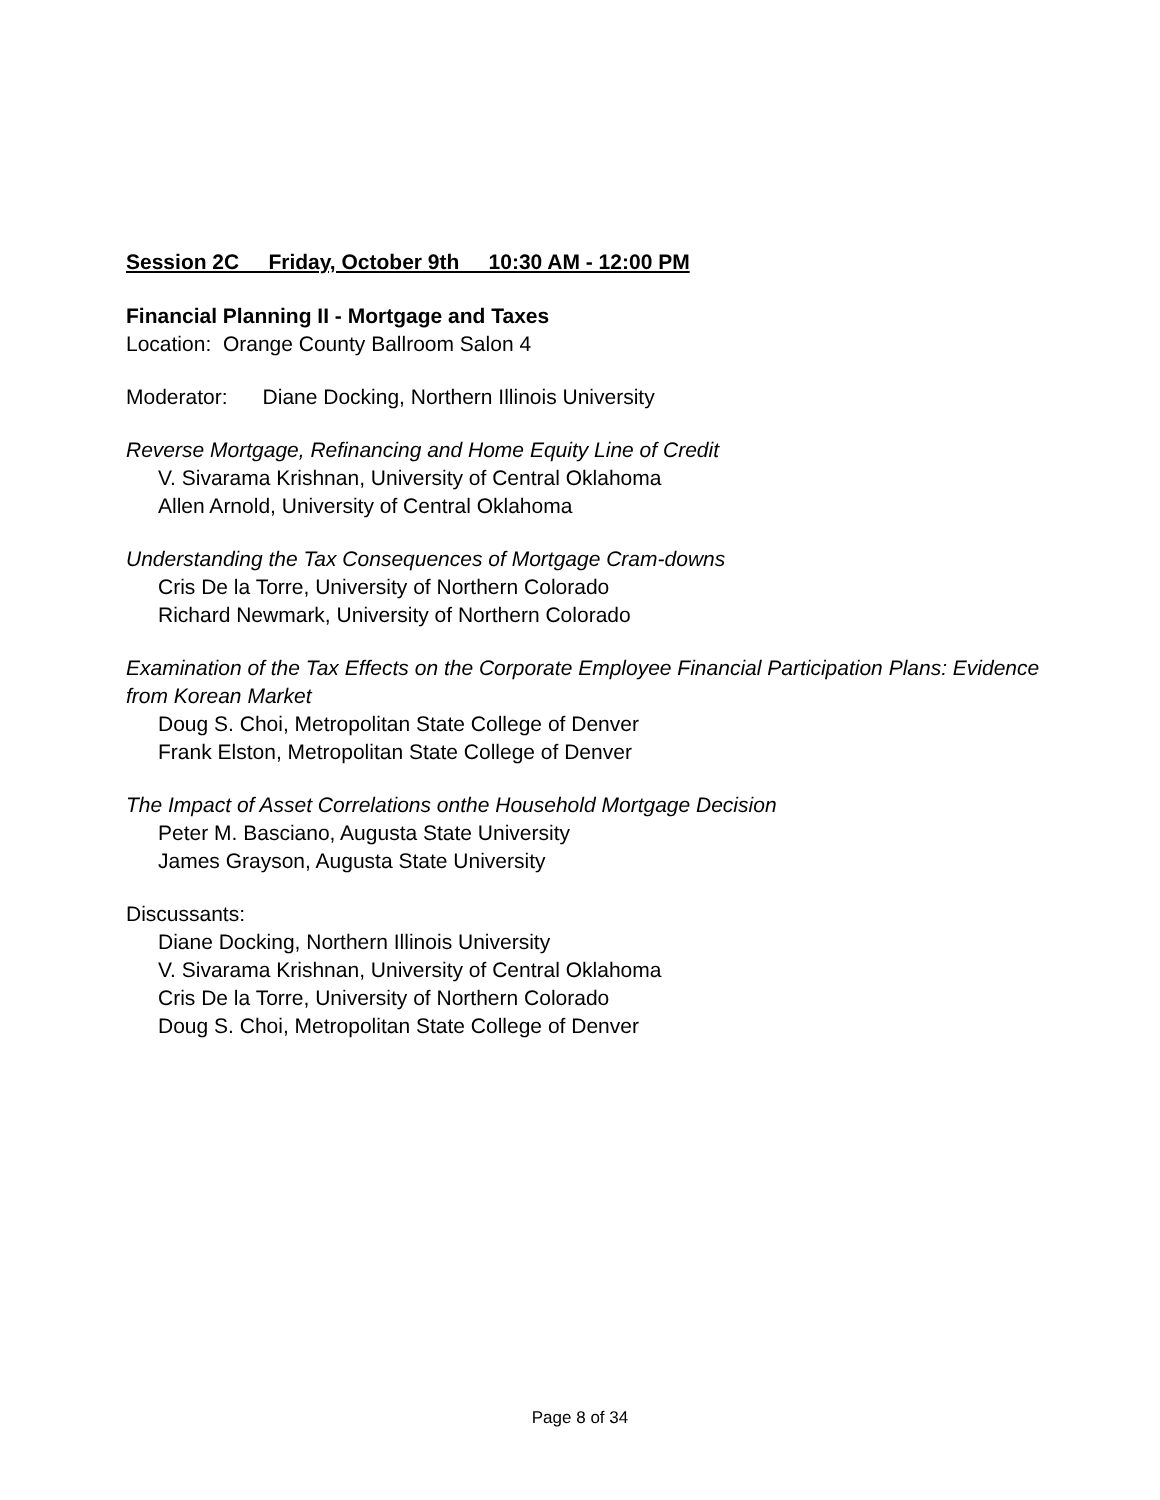Session 2C Friday, October 9th 10:30 AM - 12:00 PM
Financial Planning II - Mortgage and Taxes
Location: Orange County Ballroom Salon 4
Moderator: Diane Docking, Northern Illinois University
Reverse Mortgage, Refinancing and Home Equity Line of Credit
V. Sivarama Krishnan, University of Central Oklahoma
Allen Arnold, University of Central Oklahoma
Understanding the Tax Consequences of Mortgage Cram-downs
Cris De la Torre, University of Northern Colorado
Richard Newmark, University of Northern Colorado
Examination of the Tax Effects on the Corporate Employee Financial Participation Plans: Evidence from Korean Market
Doug S. Choi, Metropolitan State College of Denver
Frank Elston, Metropolitan State College of Denver
The Impact of Asset Correlations onthe Household Mortgage Decision
Peter M. Basciano, Augusta State University
James Grayson, Augusta State University
Discussants:
Diane Docking, Northern Illinois University
V. Sivarama Krishnan, University of Central Oklahoma
Cris De la Torre, University of Northern Colorado
Doug S. Choi, Metropolitan State College of Denver
Page 8 of 34